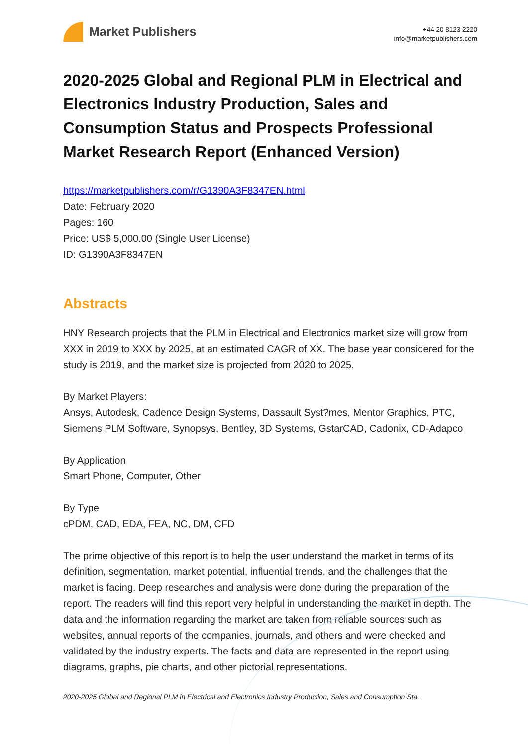Market Publishers
+44 20 8123 2220
info@marketpublishers.com
2020-2025 Global and Regional PLM in Electrical and Electronics Industry Production, Sales and Consumption Status and Prospects Professional Market Research Report (Enhanced Version)
https://marketpublishers.com/r/G1390A3F8347EN.html
Date: February 2020
Pages: 160
Price: US$ 5,000.00 (Single User License)
ID: G1390A3F8347EN
Abstracts
HNY Research projects that the PLM in Electrical and Electronics market size will grow from XXX in 2019 to XXX by 2025, at an estimated CAGR of XX. The base year considered for the study is 2019, and the market size is projected from 2020 to 2025.
By Market Players:
Ansys, Autodesk, Cadence Design Systems, Dassault Syst?mes, Mentor Graphics, PTC, Siemens PLM Software, Synopsys, Bentley, 3D Systems, GstarCAD, Cadonix, CD-Adapco
By Application
Smart Phone, Computer, Other
By Type
cPDM, CAD, EDA, FEA, NC, DM, CFD
The prime objective of this report is to help the user understand the market in terms of its definition, segmentation, market potential, influential trends, and the challenges that the market is facing. Deep researches and analysis were done during the preparation of the report. The readers will find this report very helpful in understanding the market in depth. The data and the information regarding the market are taken from reliable sources such as websites, annual reports of the companies, journals, and others and were checked and validated by the industry experts. The facts and data are represented in the report using diagrams, graphs, pie charts, and other pictorial representations.
2020-2025 Global and Regional PLM in Electrical and Electronics Industry Production, Sales and Consumption Sta...